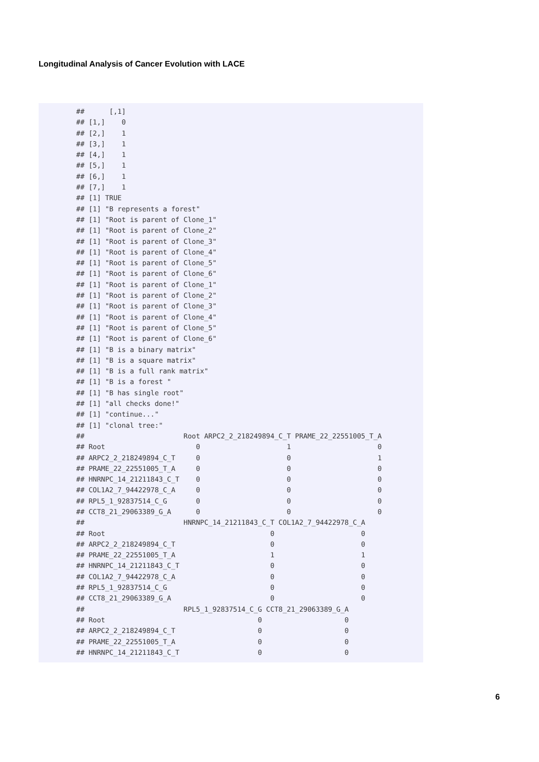Longitudinal Analysis of Cancer Evolution with LACE
##      [,1]
## [1,]    0
## [2,]    1
## [3,]    1
## [4,]    1
## [5,]    1
## [6,]    1
## [7,]    1
## [1] TRUE
## [1] "B represents a forest"
## [1] "Root is parent of Clone_1"
## [1] "Root is parent of Clone_2"
## [1] "Root is parent of Clone_3"
## [1] "Root is parent of Clone_4"
## [1] "Root is parent of Clone_5"
## [1] "Root is parent of Clone_6"
## [1] "Root is parent of Clone_1"
## [1] "Root is parent of Clone_2"
## [1] "Root is parent of Clone_3"
## [1] "Root is parent of Clone_4"
## [1] "Root is parent of Clone_5"
## [1] "Root is parent of Clone_6"
## [1] "B is a binary matrix"
## [1] "B is a square matrix"
## [1] "B is a full rank matrix"
## [1] "B is a forest "
## [1] "B has single root"
## [1] "all checks done!"
## [1] "continue..."
## [1] "clonal tree:"
##                        Root ARPC2_2_218249894_C_T PRAME_22_22551005_T_A
## Root                      0                     1                     0
## ARPC2_2_218249894_C_T     0                     0                     1
## PRAME_22_22551005_T_A     0                     0                     0
## HNRNPC_14_21211843_C_T    0                     0                     0
## COL1A2_7_94422978_C_A     0                     0                     0
## RPL5_1_92837514_C_G       0                     0                     0
## CCT8_21_29063389_G_A      0                     0                     0
##                        HNRNPC_14_21211843_C_T COL1A2_7_94422978_C_A
## Root                                        0                     0
## ARPC2_2_218249894_C_T                       0                     0
## PRAME_22_22551005_T_A                       1                     1
## HNRNPC_14_21211843_C_T                      0                     0
## COL1A2_7_94422978_C_A                       0                     0
## RPL5_1_92837514_C_G                         0                     0
## CCT8_21_29063389_G_A                        0                     0
##                        RPL5_1_92837514_C_G CCT8_21_29063389_G_A
## Root                                     0                    0
## ARPC2_2_218249894_C_T                    0                    0
## PRAME_22_22551005_T_A                    0                    0
## HNRNPC_14_21211843_C_T                   0                    0
6